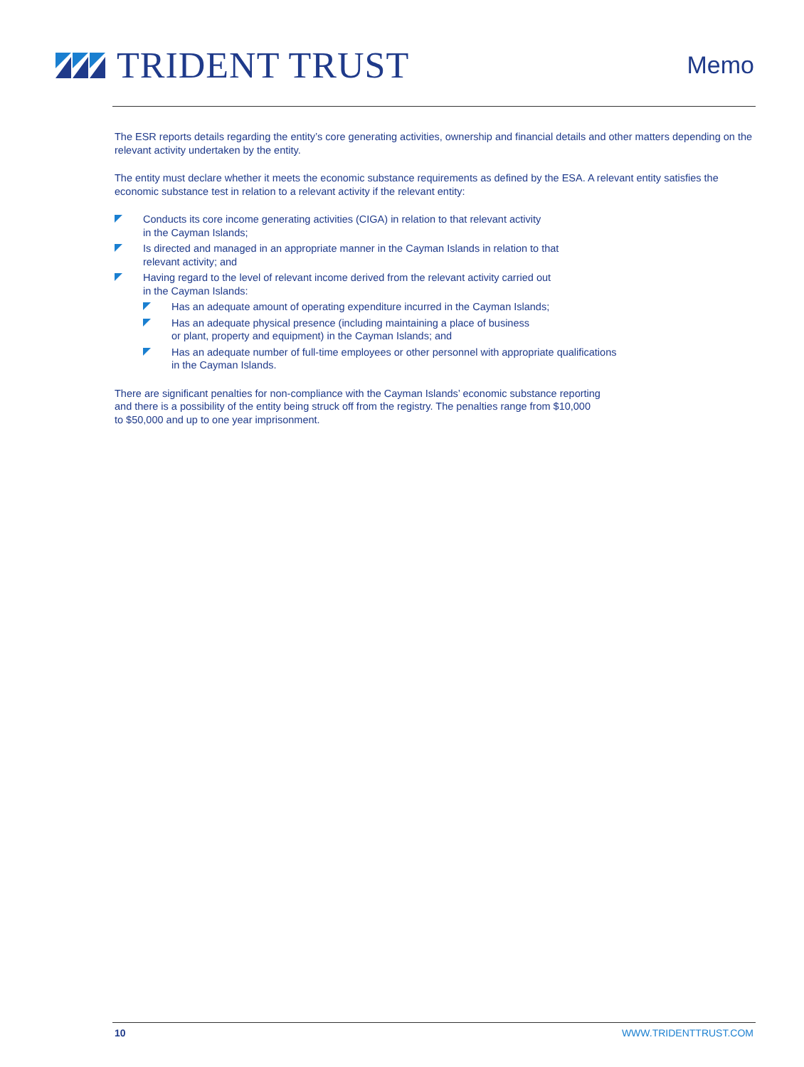TRIDENT TRUST
Memo
The ESR reports details regarding the entity’s core generating activities, ownership and financial details and other matters depending on the relevant activity undertaken by the entity.
The entity must declare whether it meets the economic substance requirements as defined by the ESA. A relevant entity satisfies the economic substance test in relation to a relevant activity if the relevant entity:
Conducts its core income generating activities (CIGA) in relation to that relevant activity
in the Cayman Islands;
Is directed and managed in an appropriate manner in the Cayman Islands in relation to that
relevant activity; and
Having regard to the level of relevant income derived from the relevant activity carried out
in the Cayman Islands:
Has an adequate amount of operating expenditure incurred in the Cayman Islands;
Has an adequate physical presence (including maintaining a place of business
or plant, property and equipment) in the Cayman Islands; and
Has an adequate number of full-time employees or other personnel with appropriate qualifications
in the Cayman Islands.
There are significant penalties for non-compliance with the Cayman Islands’ economic substance reporting
and there is a possibility of the entity being struck off from the registry. The penalties range from $10,000
to $50,000 and up to one year imprisonment.
10 WWW.TRIDENTTRUST.COM